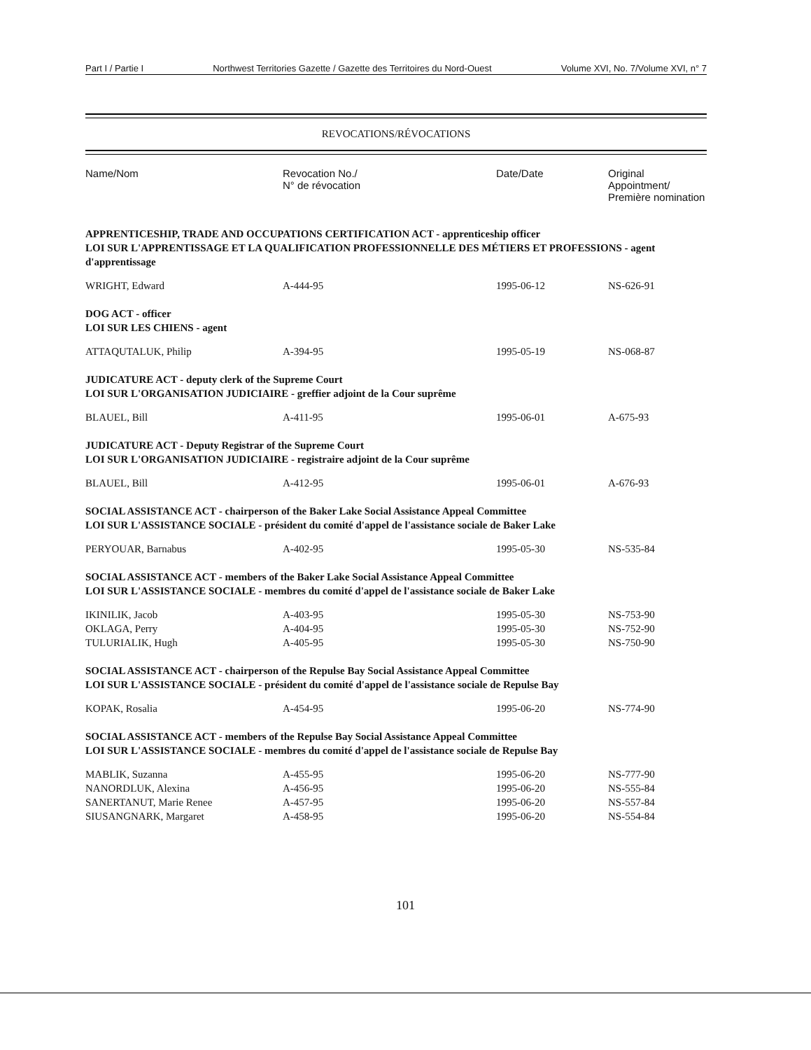Part I / Partie I Northwest Territories Gazette / Gazette des Territoires du Nord-Ouest Volume XVI, No. 7/Volume XVI, n° 7
REVOCATIONS/RÉVOCATIONS
| Name/Nom | Revocation No./ N° de révocation | Date/Date | Original Appointment/ Première nomination |
| --- | --- | --- | --- |
| APPRENTICESHIP, TRADE AND OCCUPATIONS CERTIFICATION ACT - apprenticeship officer LOI SUR L'APPRENTISSAGE ET LA QUALIFICATION PROFESSIONNELLE DES MÉTIERS ET PROFESSIONS - agent d'apprentissage | | | |
| WRIGHT, Edward | A-444-95 | 1995-06-12 | NS-626-91 |
| DOG ACT - officer LOI SUR LES CHIENS - agent | | | |
| ATTAQUTALUK, Philip | A-394-95 | 1995-05-19 | NS-068-87 |
| JUDICATURE ACT - deputy clerk of the Supreme Court LOI SUR L'ORGANISATION JUDICIAIRE - greffier adjoint de la Cour suprême | | | |
| BLAUEL, Bill | A-411-95 | 1995-06-01 | A-675-93 |
| JUDICATURE ACT - Deputy Registrar of the Supreme Court LOI SUR L'ORGANISATION JUDICIAIRE - registraire adjoint de la Cour suprême | | | |
| BLAUEL, Bill | A-412-95 | 1995-06-01 | A-676-93 |
| SOCIAL ASSISTANCE ACT - chairperson of the Baker Lake Social Assistance Appeal Committee LOI SUR L'ASSISTANCE SOCIALE - président du comité d'appel de l'assistance sociale de Baker Lake | | | |
| PERYOUAR, Barnabus | A-402-95 | 1995-05-30 | NS-535-84 |
| SOCIAL ASSISTANCE ACT - members of the Baker Lake Social Assistance Appeal Committee LOI SUR L'ASSISTANCE SOCIALE - membres du comité d'appel de l'assistance sociale de Baker Lake | | | |
| IKINILIK, Jacob | A-403-95 | 1995-05-30 | NS-753-90 |
| OKLAGA, Perry | A-404-95 | 1995-05-30 | NS-752-90 |
| TULURIALIK, Hugh | A-405-95 | 1995-05-30 | NS-750-90 |
| SOCIAL ASSISTANCE ACT - chairperson of the Repulse Bay Social Assistance Appeal Committee LOI SUR L'ASSISTANCE SOCIALE - président du comité d'appel de l'assistance sociale de Repulse Bay | | | |
| KOPAK, Rosalia | A-454-95 | 1995-06-20 | NS-774-90 |
| SOCIAL ASSISTANCE ACT - members of the Repulse Bay Social Assistance Appeal Committee LOI SUR L'ASSISTANCE SOCIALE - membres du comité d'appel de l'assistance sociale de Repulse Bay | | | |
| MABLIK, Suzanna | A-455-95 | 1995-06-20 | NS-777-90 |
| NANORDLUK, Alexina | A-456-95 | 1995-06-20 | NS-555-84 |
| SANERTANUT, Marie Renee | A-457-95 | 1995-06-20 | NS-557-84 |
| SIUSANGNARK, Margaret | A-458-95 | 1995-06-20 | NS-554-84 |
101